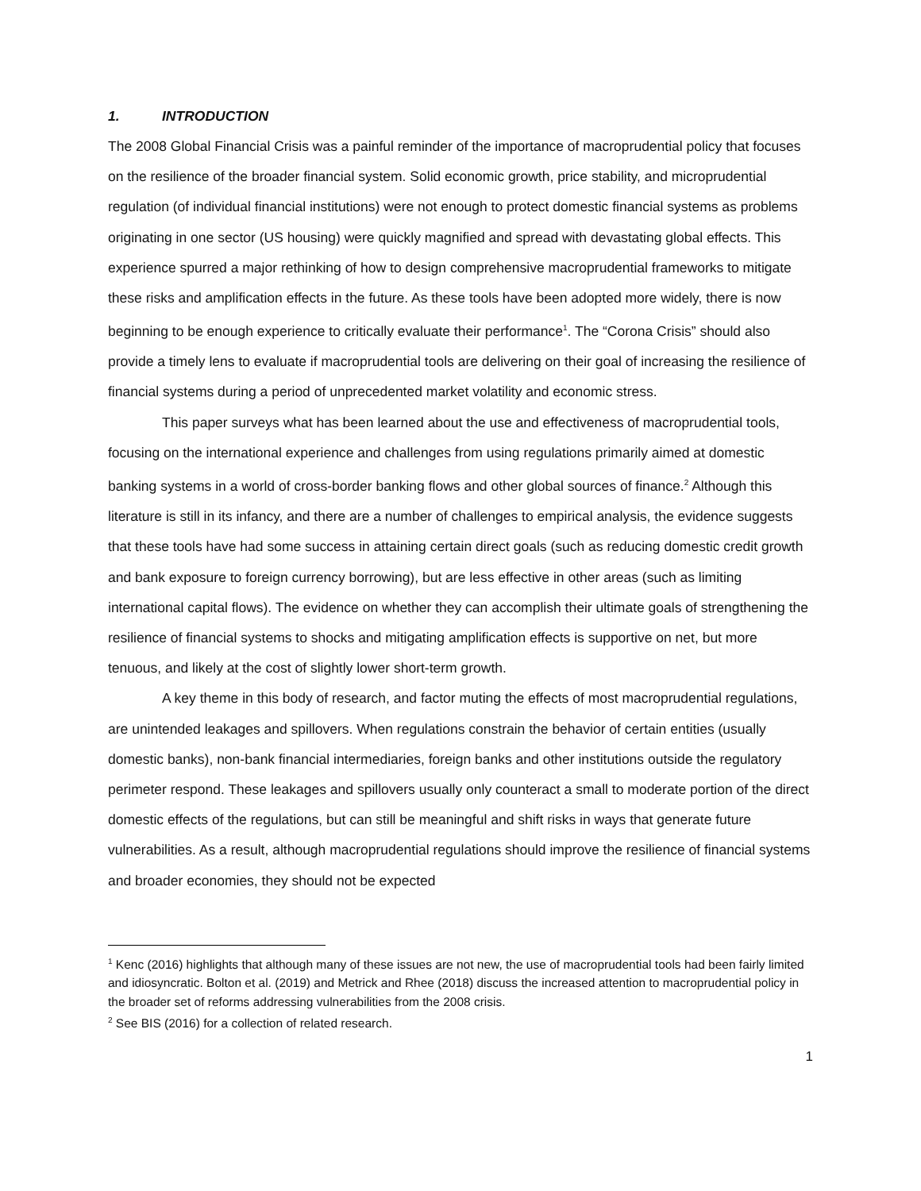1. INTRODUCTION
The 2008 Global Financial Crisis was a painful reminder of the importance of macroprudential policy that focuses on the resilience of the broader financial system. Solid economic growth, price stability, and microprudential regulation (of individual financial institutions) were not enough to protect domestic financial systems as problems originating in one sector (US housing) were quickly magnified and spread with devastating global effects. This experience spurred a major rethinking of how to design comprehensive macroprudential frameworks to mitigate these risks and amplification effects in the future. As these tools have been adopted more widely, there is now beginning to be enough experience to critically evaluate their performance<sup>1</sup>. The “Corona Crisis” should also provide a timely lens to evaluate if macroprudential tools are delivering on their goal of increasing the resilience of financial systems during a period of unprecedented market volatility and economic stress.
This paper surveys what has been learned about the use and effectiveness of macroprudential tools, focusing on the international experience and challenges from using regulations primarily aimed at domestic banking systems in a world of cross-border banking flows and other global sources of finance.<sup>2</sup> Although this literature is still in its infancy, and there are a number of challenges to empirical analysis, the evidence suggests that these tools have had some success in attaining certain direct goals (such as reducing domestic credit growth and bank exposure to foreign currency borrowing), but are less effective in other areas (such as limiting international capital flows). The evidence on whether they can accomplish their ultimate goals of strengthening the resilience of financial systems to shocks and mitigating amplification effects is supportive on net, but more tenuous, and likely at the cost of slightly lower short-term growth.
A key theme in this body of research, and factor muting the effects of most macroprudential regulations, are unintended leakages and spillovers. When regulations constrain the behavior of certain entities (usually domestic banks), non-bank financial intermediaries, foreign banks and other institutions outside the regulatory perimeter respond. These leakages and spillovers usually only counteract a small to moderate portion of the direct domestic effects of the regulations, but can still be meaningful and shift risks in ways that generate future vulnerabilities. As a result, although macroprudential regulations should improve the resilience of financial systems and broader economies, they should not be expected
<sup>1</sup> Kenc (2016) highlights that although many of these issues are not new, the use of macroprudential tools had been fairly limited and idiosyncratic. Bolton et al. (2019) and Metrick and Rhee (2018) discuss the increased attention to macroprudential policy in the broader set of reforms addressing vulnerabilities from the 2008 crisis.
<sup>2</sup> See BIS (2016) for a collection of related research.
1